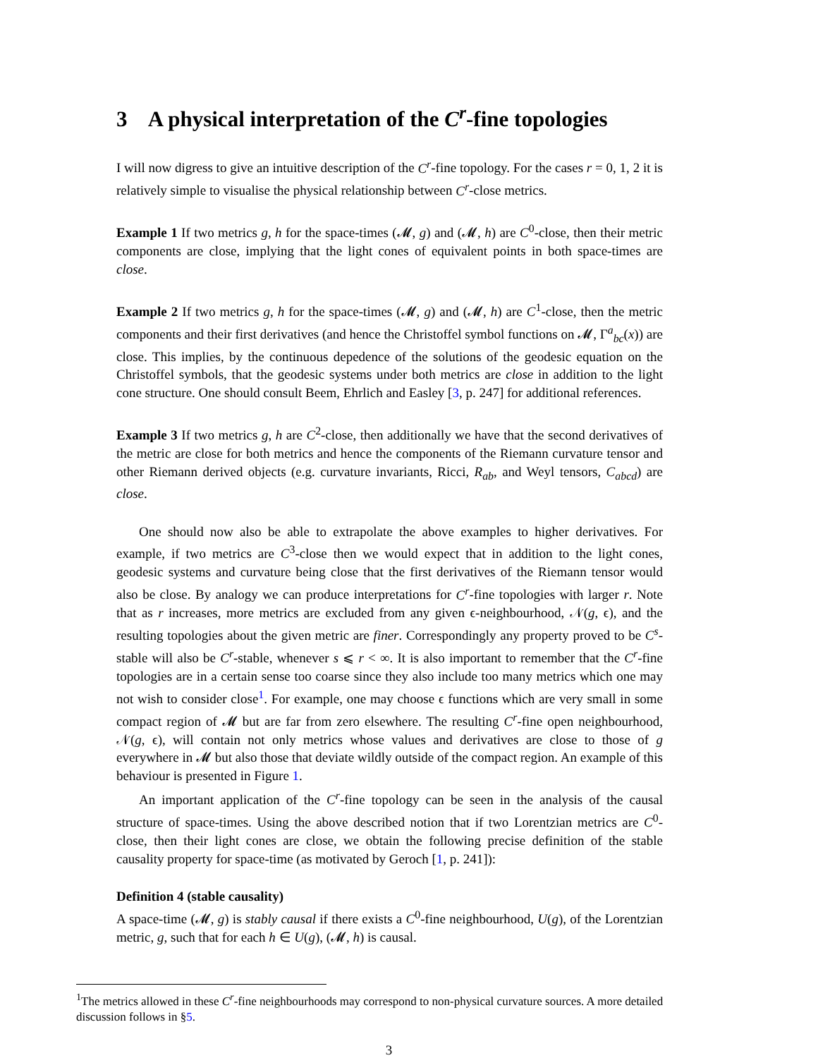3 A physical interpretation of the C<sup>r</sup>-fine topologies
I will now digress to give an intuitive description of the C<sup>r</sup>-fine topology. For the cases r = 0, 1, 2 it is relatively simple to visualise the physical relationship between C<sup>r</sup>-close metrics.
Example 1 If two metrics g, h for the space-times (𝓜, g) and (𝓜, h) are C<sup>0</sup>-close, then their metric components are close, implying that the light cones of equivalent points in both space-times are close.
Example 2 If two metrics g, h for the space-times (𝓜, g) and (𝓜, h) are C<sup>1</sup>-close, then the metric components and their first derivatives (and hence the Christoffel symbol functions on 𝓜, Γ<sup>a</sup><sub>bc</sub>(x)) are close. This implies, by the continuous depedence of the solutions of the geodesic equation on the Christoffel symbols, that the geodesic systems under both metrics are close in addition to the light cone structure. One should consult Beem, Ehrlich and Easley [3, p. 247] for additional references.
Example 3 If two metrics g, h are C<sup>2</sup>-close, then additionally we have that the second derivatives of the metric are close for both metrics and hence the components of the Riemann curvature tensor and other Riemann derived objects (e.g. curvature invariants, Ricci, R<sub>ab</sub>, and Weyl tensors, C<sub>abcd</sub>) are close.
One should now also be able to extrapolate the above examples to higher derivatives. For example, if two metrics are C<sup>3</sup>-close then we would expect that in addition to the light cones, geodesic systems and curvature being close that the first derivatives of the Riemann tensor would also be close. By analogy we can produce interpretations for C<sup>r</sup>-fine topologies with larger r. Note that as r increases, more metrics are excluded from any given ϵ-neighbourhood, 𝒩(g, ϵ), and the resulting topologies about the given metric are finer. Correspondingly any property proved to be C<sup>s</sup>-stable will also be C<sup>r</sup>-stable, whenever s ⩽ r < ∞. It is also important to remember that the C<sup>r</sup>-fine topologies are in a certain sense too coarse since they also include too many metrics which one may not wish to consider close<sup>1</sup>. For example, one may choose ϵ functions which are very small in some compact region of 𝓜 but are far from zero elsewhere. The resulting C<sup>r</sup>-fine open neighbourhood, 𝒩(g, ϵ), will contain not only metrics whose values and derivatives are close to those of g everywhere in 𝓜 but also those that deviate wildly outside of the compact region. An example of this behaviour is presented in Figure 1.
An important application of the C<sup>r</sup>-fine topology can be seen in the analysis of the causal structure of space-times. Using the above described notion that if two Lorentzian metrics are C<sup>0</sup>-close, then their light cones are close, we obtain the following precise definition of the stable causality property for space-time (as motivated by Geroch [1, p. 241]):
Definition 4 (stable causality)
A space-time (𝓜, g) is stably causal if there exists a C<sup>0</sup>-fine neighbourhood, U(g), of the Lorentzian metric, g, such that for each h ∈ U(g), (𝓜, h) is causal.
<sup>1</sup> The metrics allowed in these C<sup>r</sup>-fine neighbourhoods may correspond to non-physical curvature sources. A more detailed discussion follows in §5.
3